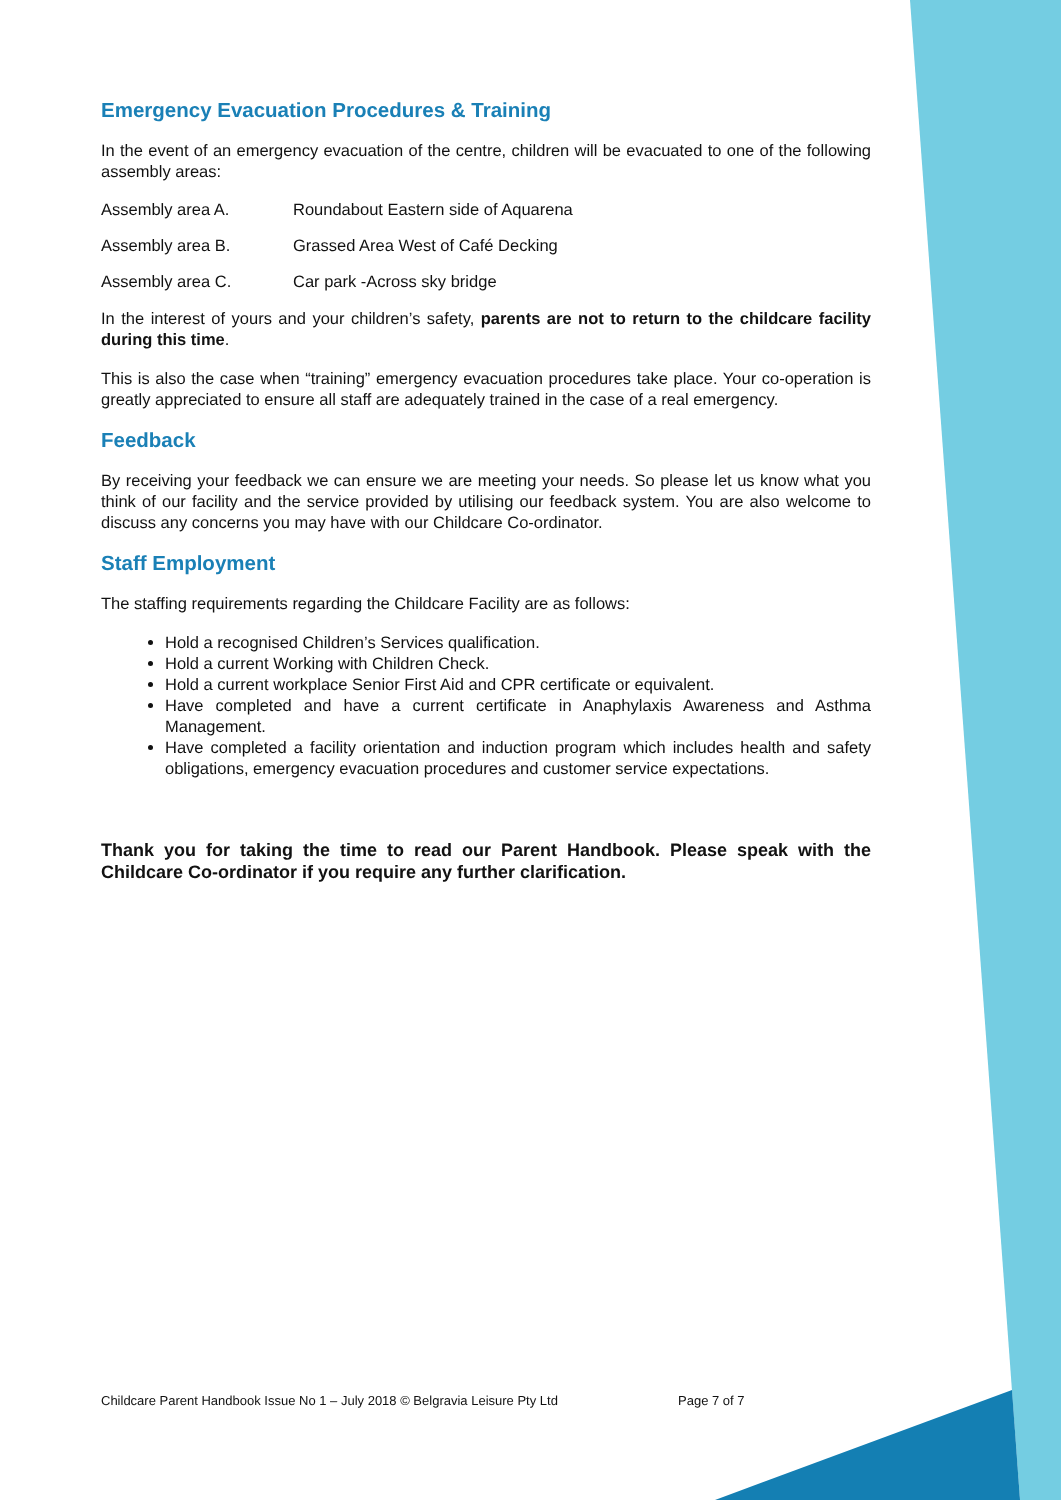Emergency Evacuation Procedures & Training
In the event of an emergency evacuation of the centre, children will be evacuated to one of the following assembly areas:
Assembly area A. Roundabout Eastern side of Aquarena
Assembly area B. Grassed Area West of Café Decking
Assembly area C. Car park -Across sky bridge
In the interest of yours and your children’s safety, parents are not to return to the childcare facility during this time.
This is also the case when “training” emergency evacuation procedures take place. Your co-operation is greatly appreciated to ensure all staff are adequately trained in the case of a real emergency.
Feedback
By receiving your feedback we can ensure we are meeting your needs. So please let us know what you think of our facility and the service provided by utilising our feedback system. You are also welcome to discuss any concerns you may have with our Childcare Co-ordinator.
Staff Employment
The staffing requirements regarding the Childcare Facility are as follows:
Hold a recognised Children’s Services qualification.
Hold a current Working with Children Check.
Hold a current workplace Senior First Aid and CPR certificate or equivalent.
Have completed and have a current certificate in Anaphylaxis Awareness and Asthma Management.
Have completed a facility orientation and induction program which includes health and safety obligations, emergency evacuation procedures and customer service expectations.
Thank you for taking the time to read our Parent Handbook. Please speak with the Childcare Co-ordinator if you require any further clarification.
Childcare Parent Handbook Issue No 1 – July 2018 © Belgravia Leisure Pty Ltd Page 7 of 7